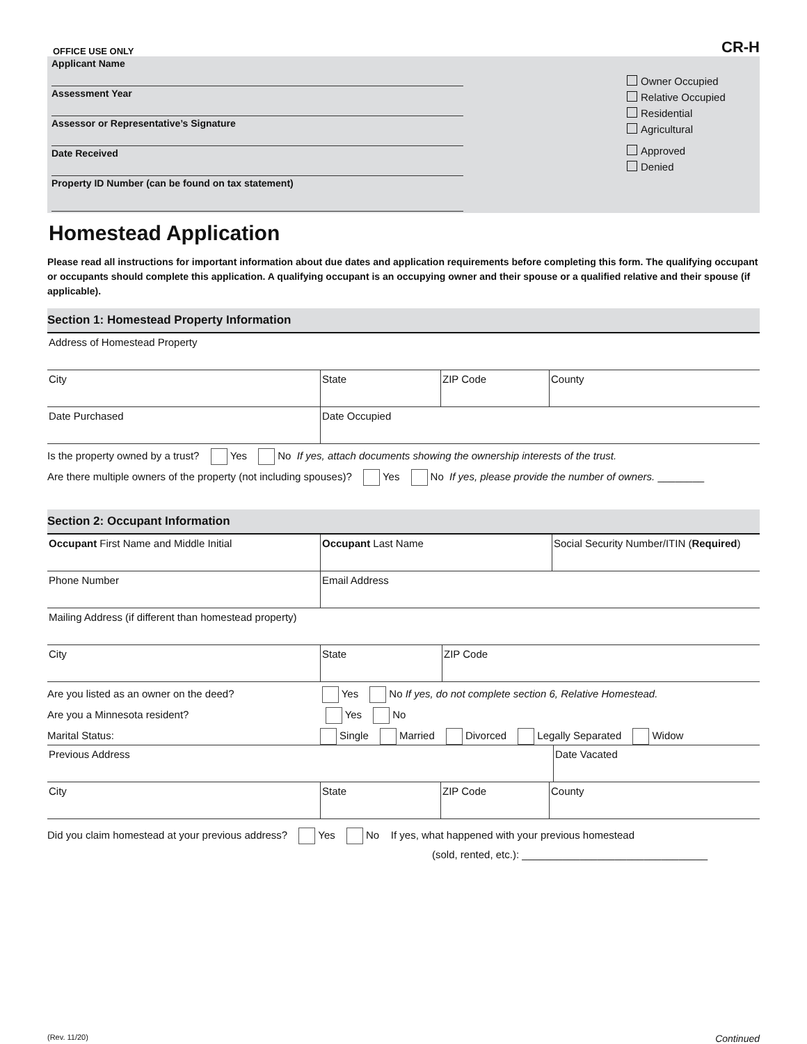OFFICE USE ONLY CR-H
Applicant Name
Assessment Year
Assessor or Representative’s Signature
Date Received
Property ID Number (can be found on tax statement)
Owner Occupied
Relative Occupied
Residential
Agricultural
Approved
Denied
Homestead Application
Please read all instructions for important information about due dates and application requirements before completing this form. The qualifying occupant or occupants should complete this application. A qualifying occupant is an occupying owner and their spouse or a qualified relative and their spouse (if applicable).
Section 1: Homestead Property Information
Address of Homestead Property
City State ZIP Code County
Date Purchased Date Occupied
Is the property owned by a trust? Yes No If yes, attach documents showing the ownership interests of the trust.
Are there multiple owners of the property (not including spouses)? Yes No If yes, please provide the number of owners. ________
Section 2: Occupant Information
Occupant First Name and Middle Initial Occupant Last Name Social Security Number/ITIN (Required)
Phone Number Email Address
Mailing Address (if different than homestead property)
City State ZIP Code
Are you listed as an owner on the deed? Yes No If yes, do not complete section 6, Relative Homestead.
Are you a Minnesota resident? Yes No
Marital Status: Single Married Divorced Legally Separated Widow
Previous Address Date Vacated
City State ZIP Code County
Did you claim homestead at your previous address? Yes No If yes, what happened with your previous homestead
(sold, rented, etc.): ________________________________
(Rev. 11/20) Continued